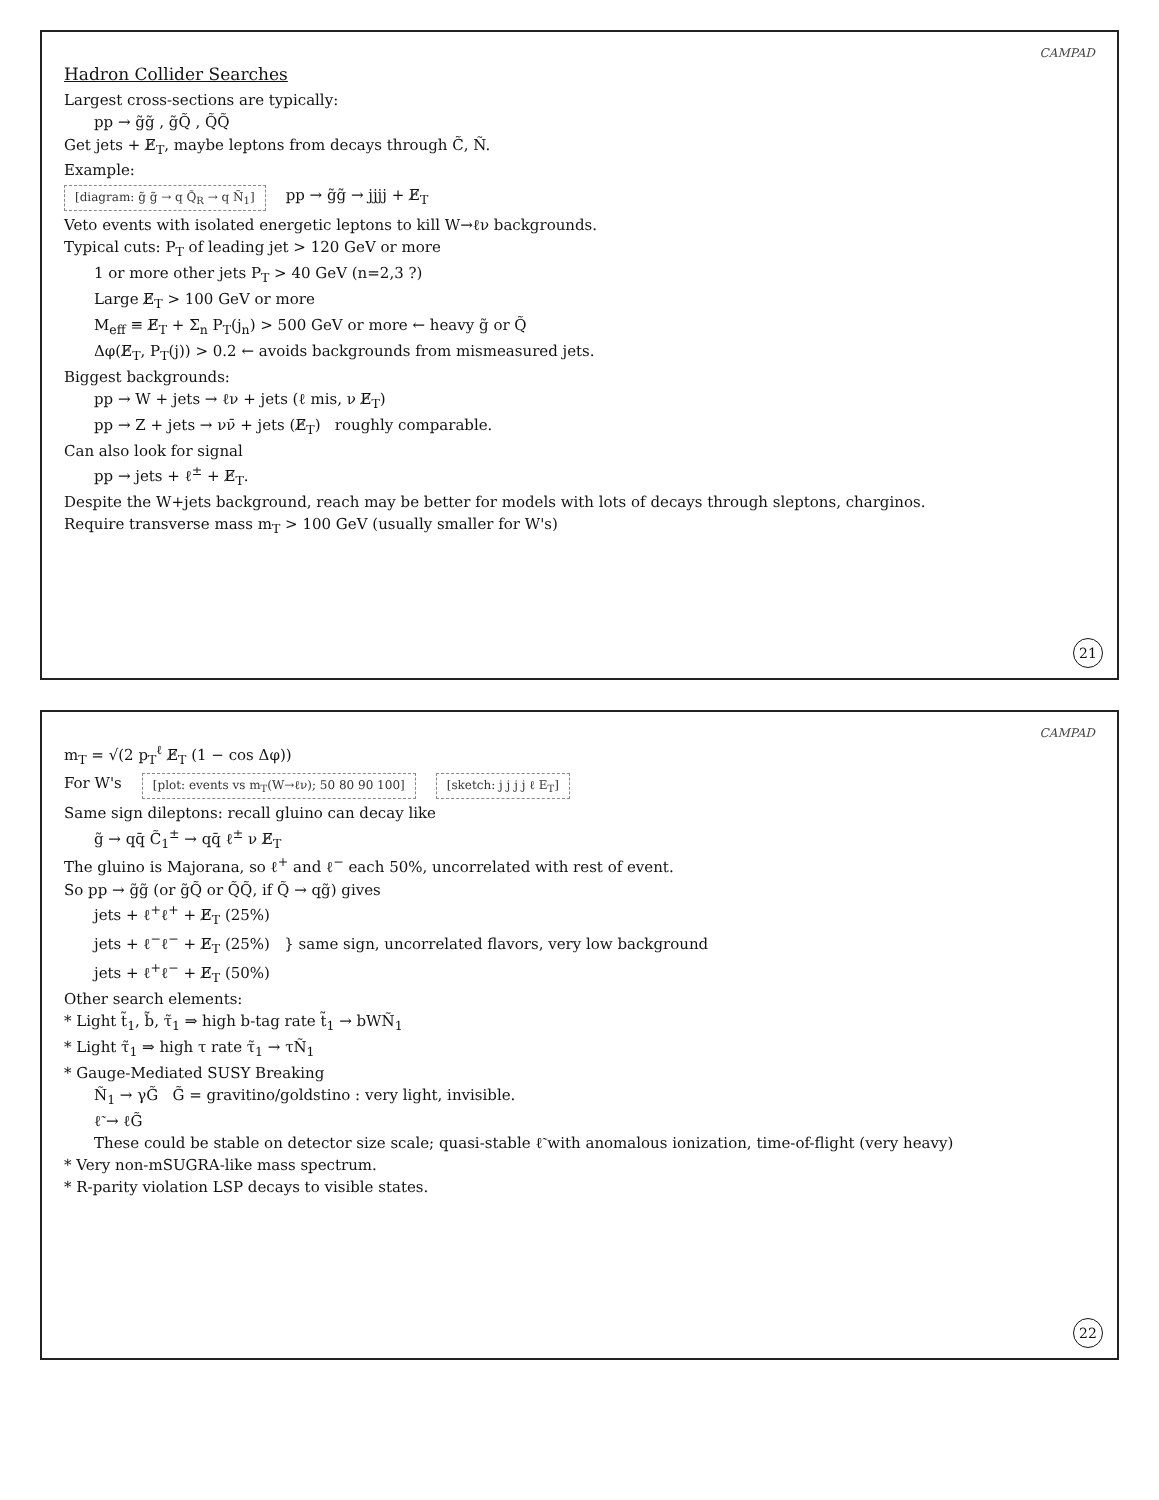CAMPAD
Hadron Collider Searches
Largest cross-sections are typically:
pp → g̃g̃ , g̃Q̃ , Q̃Q̃
Get jets + E̸<sub>T</sub>, maybe leptons from decays through C̃, Ñ.
Example:
[diagram: g̃ g̃ → q Q̃<sub>R</sub> → q Ñ<sub>1</sub>]
pp → g̃g̃ → jjjj + E̸<sub>T</sub>
Veto events with isolated energetic leptons to kill W→ℓν backgrounds.
Typical cuts: P<sub>T</sub> of leading jet > 120 GeV or more
1 or more other jets P<sub>T</sub> > 40 GeV (n=2,3 ?)
Large E̸<sub>T</sub> > 100 GeV or more
M<sub>eff</sub> ≡ E̸<sub>T</sub> + Σ<sub>n</sub> P<sub>T</sub>(j<sub>n</sub>) > 500 GeV or more ← heavy g̃ or Q̃
Δφ(E̸<sub>T</sub>, P<sub>T</sub>(j)) > 0.2 ← avoids backgrounds from mismeasured jets.
Biggest backgrounds:
pp → W + jets → ℓν + jets (ℓ mis, ν E̸<sub>T</sub>)
pp → Z + jets → νν̄ + jets (E̸<sub>T</sub>) roughly comparable.
Can also look for signal
pp → jets + ℓ<sup>±</sup> + E̸<sub>T</sub>.
Despite the W+jets background, reach may be better for models with lots of decays through sleptons, charginos.
Require transverse mass m<sub>T</sub> > 100 GeV (usually smaller for W's)
21
CAMPAD
m<sub>T</sub> = √(2 p<sub>T</sub><sup>ℓ</sup> E̸<sub>T</sub> (1 − cos Δφ))
For W's
[plot: events vs m<sub>T</sub>(W→ℓν); 50 80 90 100] [sketch: j j j j ℓ E<sub>T</sub>]
Same sign dileptons: recall gluino can decay like
g̃ → qq̄ C̃<sub>1</sub><sup>±</sup> → qq̄ ℓ<sup>±</sup> ν E̸<sub>T</sub>
The gluino is Majorana, so ℓ<sup>+</sup> and ℓ<sup>−</sup> each 50%, uncorrelated with rest of event.
So pp → g̃g̃ (or g̃Q̃ or Q̃Q̃, if Q̃ → qg̃) gives
jets + ℓ<sup>+</sup>ℓ<sup>+</sup> + E̸<sub>T</sub> (25%)
jets + ℓ<sup>−</sup>ℓ<sup>−</sup> + E̸<sub>T</sub> (25%) } same sign, uncorrelated flavors, very low background
jets + ℓ<sup>+</sup>ℓ<sup>−</sup> + E̸<sub>T</sub> (50%)
Other search elements:
* Light t̃<sub>1</sub>, b̃, τ̃<sub>1</sub> ⇒ high b-tag rate t̃<sub>1</sub> → bWÑ<sub>1</sub>
* Light τ̃<sub>1</sub> ⇒ high τ rate τ̃<sub>1</sub> → τÑ<sub>1</sub>
* Gauge-Mediated SUSY Breaking
Ñ<sub>1</sub> → γG̃ G̃ = gravitino/goldstino : very light, invisible.
ℓ̃ → ℓG̃
These could be stable on detector size scale; quasi-stable ℓ̃ with anomalous ionization, time-of-flight (very heavy)
* Very non-mSUGRA-like mass spectrum.
* R-parity violation LSP decays to visible states.
22